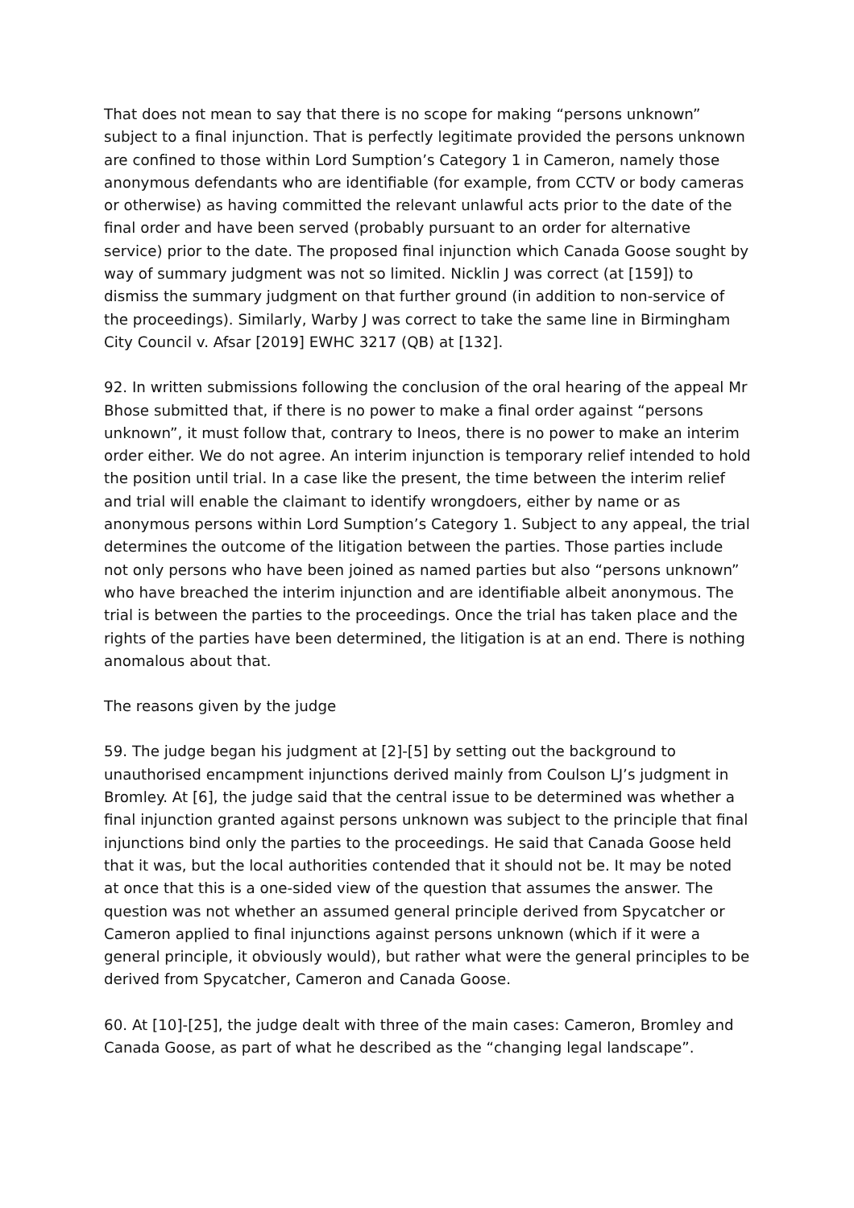That does not mean to say that there is no scope for making “persons unknown” subject to a final injunction. That is perfectly legitimate provided the persons unknown are confined to those within Lord Sumption’s Category 1 in Cameron, namely those anonymous defendants who are identifiable (for example, from CCTV or body cameras or otherwise) as having committed the relevant unlawful acts prior to the date of the final order and have been served (probably pursuant to an order for alternative service) prior to the date. The proposed final injunction which Canada Goose sought by way of summary judgment was not so limited. Nicklin J was correct (at [159]) to dismiss the summary judgment on that further ground (in addition to non-service of the proceedings). Similarly, Warby J was correct to take the same line in Birmingham City Council v. Afsar [2019] EWHC 3217 (QB) at [132].
92. In written submissions following the conclusion of the oral hearing of the appeal Mr Bhose submitted that, if there is no power to make a final order against “persons unknown”, it must follow that, contrary to Ineos, there is no power to make an interim order either. We do not agree. An interim injunction is temporary relief intended to hold the position until trial. In a case like the present, the time between the interim relief and trial will enable the claimant to identify wrongdoers, either by name or as anonymous persons within Lord Sumption’s Category 1. Subject to any appeal, the trial determines the outcome of the litigation between the parties. Those parties include not only persons who have been joined as named parties but also “persons unknown” who have breached the interim injunction and are identifiable albeit anonymous. The trial is between the parties to the proceedings. Once the trial has taken place and the rights of the parties have been determined, the litigation is at an end. There is nothing anomalous about that.
The reasons given by the judge
59. The judge began his judgment at [2]-[5] by setting out the background to unauthorised encampment injunctions derived mainly from Coulson LJ’s judgment in Bromley. At [6], the judge said that the central issue to be determined was whether a final injunction granted against persons unknown was subject to the principle that final injunctions bind only the parties to the proceedings. He said that Canada Goose held that it was, but the local authorities contended that it should not be. It may be noted at once that this is a one-sided view of the question that assumes the answer. The question was not whether an assumed general principle derived from Spycatcher or Cameron applied to final injunctions against persons unknown (which if it were a general principle, it obviously would), but rather what were the general principles to be derived from Spycatcher, Cameron and Canada Goose.
60. At [10]-[25], the judge dealt with three of the main cases: Cameron, Bromley and Canada Goose, as part of what he described as the “changing legal landscape”.